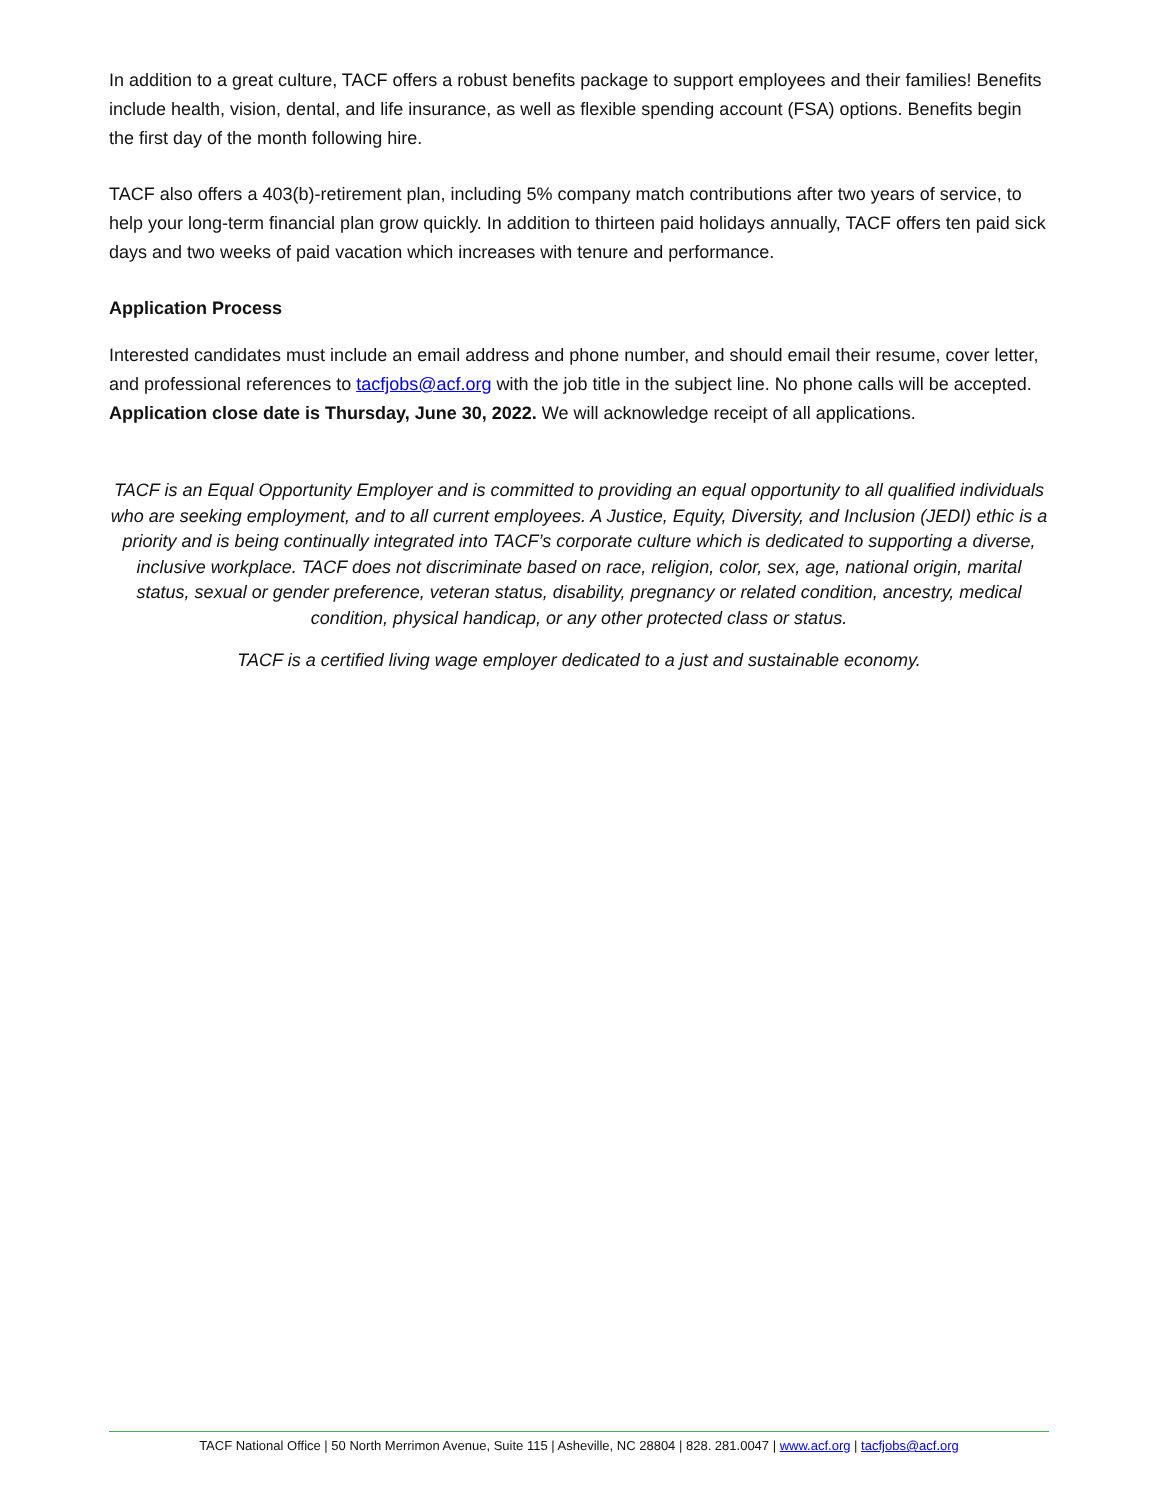In addition to a great culture, TACF offers a robust benefits package to support employees and their families! Benefits include health, vision, dental, and life insurance, as well as flexible spending account (FSA) options. Benefits begin the first day of the month following hire.
TACF also offers a 403(b)-retirement plan, including 5% company match contributions after two years of service, to help your long-term financial plan grow quickly. In addition to thirteen paid holidays annually, TACF offers ten paid sick days and two weeks of paid vacation which increases with tenure and performance.
Application Process
Interested candidates must include an email address and phone number, and should email their resume, cover letter, and professional references to tacfjobs@acf.org with the job title in the subject line. No phone calls will be accepted. Application close date is Thursday, June 30, 2022. We will acknowledge receipt of all applications.
TACF is an Equal Opportunity Employer and is committed to providing an equal opportunity to all qualified individuals who are seeking employment, and to all current employees. A Justice, Equity, Diversity, and Inclusion (JEDI) ethic is a priority and is being continually integrated into TACF’s corporate culture which is dedicated to supporting a diverse, inclusive workplace. TACF does not discriminate based on race, religion, color, sex, age, national origin, marital status, sexual or gender preference, veteran status, disability, pregnancy or related condition, ancestry, medical condition, physical handicap, or any other protected class or status.
TACF is a certified living wage employer dedicated to a just and sustainable economy.
TACF National Office | 50 North Merrimon Avenue, Suite 115 | Asheville, NC 28804 | 828. 281.0047 | www.acf.org | tacfjobs@acf.org